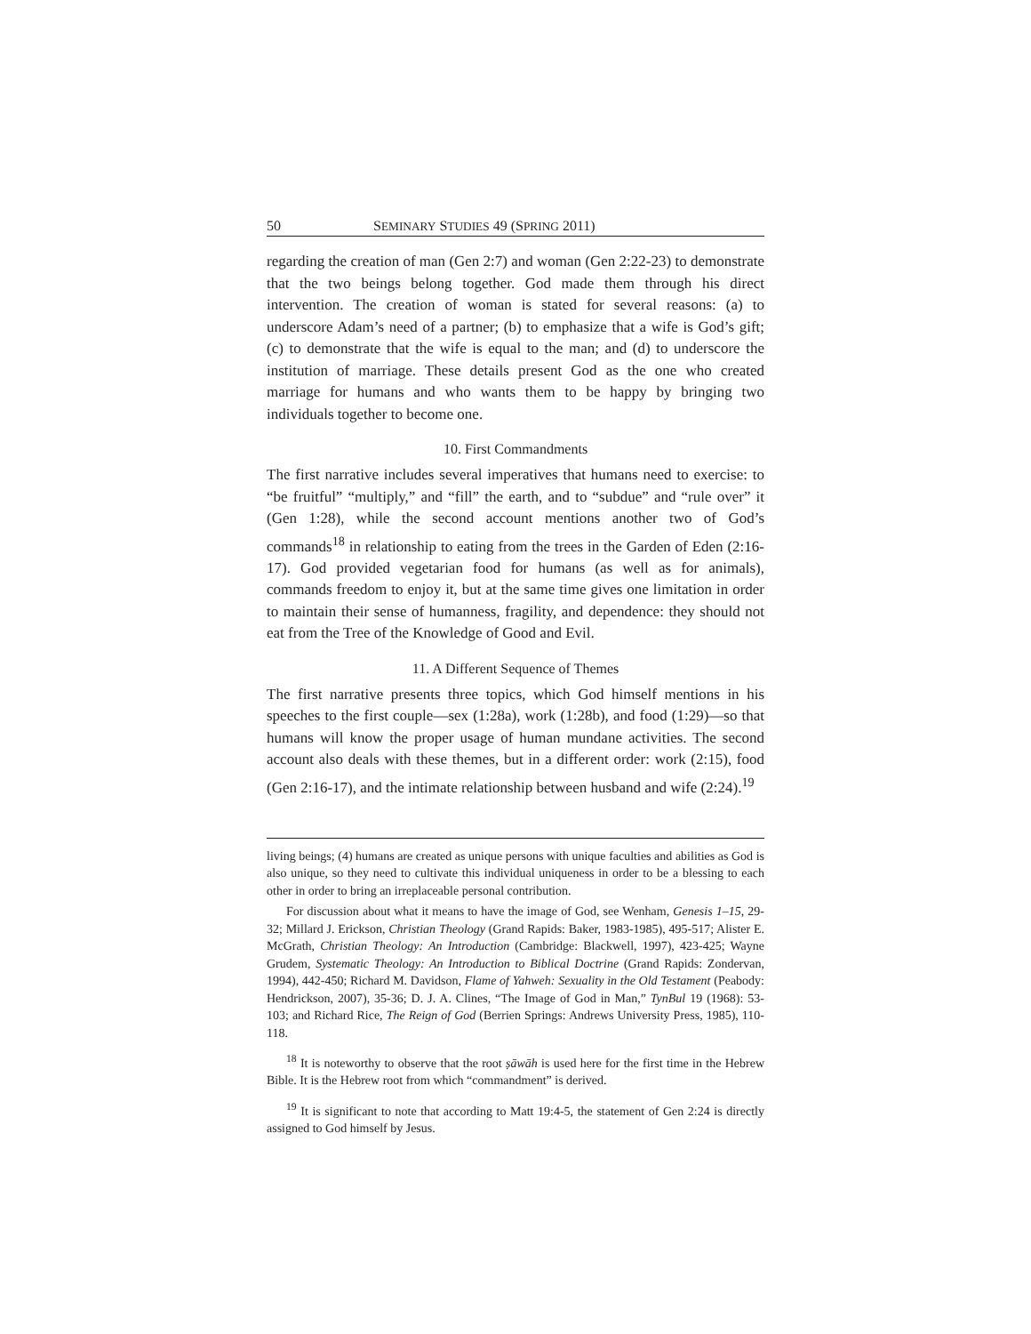50 SEMINARY STUDIES 49 (SPRING 2011)
regarding the creation of man (Gen 2:7) and woman (Gen 2:22-23) to demonstrate that the two beings belong together. God made them through his direct intervention. The creation of woman is stated for several reasons: (a) to underscore Adam’s need of a partner; (b) to emphasize that a wife is God’s gift; (c) to demonstrate that the wife is equal to the man; and (d) to underscore the institution of marriage. These details present God as the one who created marriage for humans and who wants them to be happy by bringing two individuals together to become one.
10. First Commandments
The first narrative includes several imperatives that humans need to exercise: to “be fruitful” “multiply,” and “fill” the earth, and to “subdue” and “rule over” it (Gen 1:28), while the second account mentions another two of God’s commands<sup>18</sup> in relationship to eating from the trees in the Garden of Eden (2:16-17). God provided vegetarian food for humans (as well as for animals), commands freedom to enjoy it, but at the same time gives one limitation in order to maintain their sense of humanness, fragility, and dependence: they should not eat from the Tree of the Knowledge of Good and Evil.
11. A Different Sequence of Themes
The first narrative presents three topics, which God himself mentions in his speeches to the first couple—sex (1:28a), work (1:28b), and food (1:29)—so that humans will know the proper usage of human mundane activities. The second account also deals with these themes, but in a different order: work (2:15), food (Gen 2:16-17), and the intimate relationship between husband and wife (2:24).<sup>19</sup>
living beings; (4) humans are created as unique persons with unique faculties and abilities as God is also unique, so they need to cultivate this individual uniqueness in order to be a blessing to each other in order to bring an irreplaceable personal contribution.
For discussion about what it means to have the image of God, see Wenham, Genesis 1–15, 29-32; Millard J. Erickson, Christian Theology (Grand Rapids: Baker, 1983-1985), 495-517; Alister E. McGrath, Christian Theology: An Introduction (Cambridge: Blackwell, 1997), 423-425; Wayne Grudem, Systematic Theology: An Introduction to Biblical Doctrine (Grand Rapids: Zondervan, 1994), 442-450; Richard M. Davidson, Flame of Yahweh: Sexuality in the Old Testament (Peabody: Hendrickson, 2007), 35-36; D. J. A. Clines, “The Image of God in Man,” TynBul 19 (1968): 53-103; and Richard Rice, The Reign of God (Berrien Springs: Andrews University Press, 1985), 110-118.
<sup>18</sup> It is noteworthy to observe that the root ṣāwāh is used here for the first time in the Hebrew Bible. It is the Hebrew root from which “commandment” is derived.
<sup>19</sup> It is significant to note that according to Matt 19:4-5, the statement of Gen 2:24 is directly assigned to God himself by Jesus.